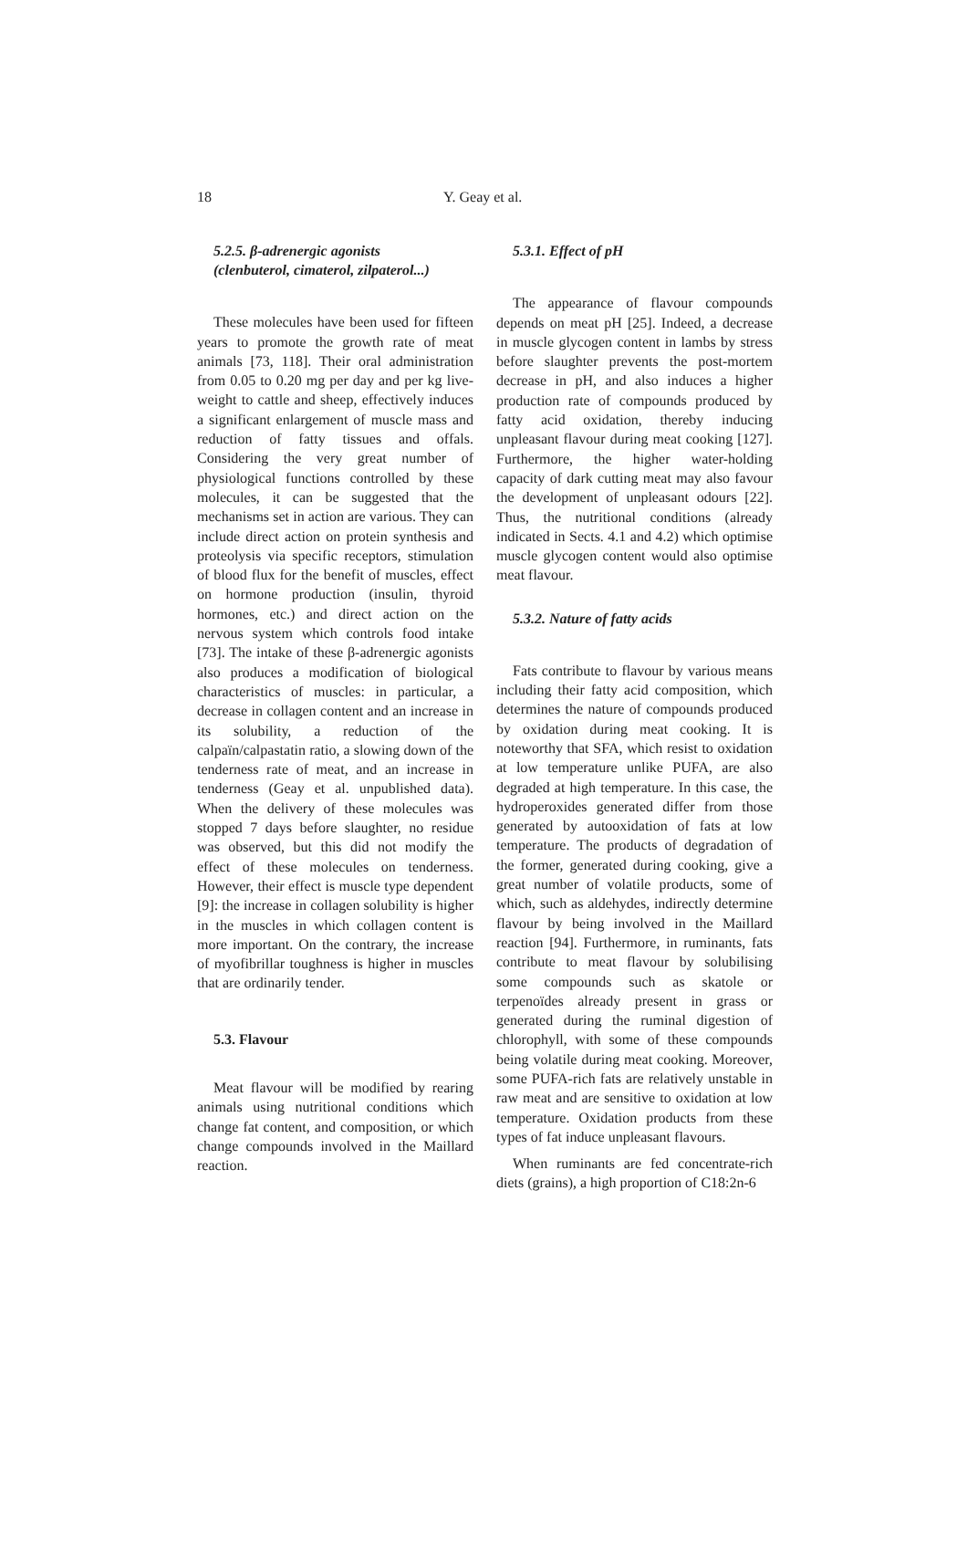18 Y. Geay et al.
5.2.5. β-adrenergic agonists
(clenbuterol, cimaterol, zilpaterol...)
These molecules have been used for fifteen years to promote the growth rate of meat animals [73, 118]. Their oral administration from 0.05 to 0.20 mg per day and per kg live-weight to cattle and sheep, effectively induces a significant enlargement of muscle mass and reduction of fatty tissues and offals. Considering the very great number of physiological functions controlled by these molecules, it can be suggested that the mechanisms set in action are various. They can include direct action on protein synthesis and proteolysis via specific receptors, stimulation of blood flux for the benefit of muscles, effect on hormone production (insulin, thyroid hormones, etc.) and direct action on the nervous system which controls food intake [73]. The intake of these β-adrenergic agonists also produces a modification of biological characteristics of muscles: in particular, a decrease in collagen content and an increase in its solubility, a reduction of the calpaïn/calpastatin ratio, a slowing down of the tenderness rate of meat, and an increase in tenderness (Geay et al. unpublished data). When the delivery of these molecules was stopped 7 days before slaughter, no residue was observed, but this did not modify the effect of these molecules on tenderness. However, their effect is muscle type dependent [9]: the increase in collagen solubility is higher in the muscles in which collagen content is more important. On the contrary, the increase of myofibrillar toughness is higher in muscles that are ordinarily tender.
5.3. Flavour
Meat flavour will be modified by rearing animals using nutritional conditions which change fat content, and composition, or which change compounds involved in the Maillard reaction.
5.3.1. Effect of pH
The appearance of flavour compounds depends on meat pH [25]. Indeed, a decrease in muscle glycogen content in lambs by stress before slaughter prevents the post-mortem decrease in pH, and also induces a higher production rate of compounds produced by fatty acid oxidation, thereby inducing unpleasant flavour during meat cooking [127]. Furthermore, the higher water-holding capacity of dark cutting meat may also favour the development of unpleasant odours [22]. Thus, the nutritional conditions (already indicated in Sects. 4.1 and 4.2) which optimise muscle glycogen content would also optimise meat flavour.
5.3.2. Nature of fatty acids
Fats contribute to flavour by various means including their fatty acid composition, which determines the nature of compounds produced by oxidation during meat cooking. It is noteworthy that SFA, which resist to oxidation at low temperature unlike PUFA, are also degraded at high temperature. In this case, the hydroperoxides generated differ from those generated by autooxidation of fats at low temperature. The products of degradation of the former, generated during cooking, give a great number of volatile products, some of which, such as aldehydes, indirectly determine flavour by being involved in the Maillard reaction [94]. Furthermore, in ruminants, fats contribute to meat flavour by solubilising some compounds such as skatole or terpenoïdes already present in grass or generated during the ruminal digestion of chlorophyll, with some of these compounds being volatile during meat cooking. Moreover, some PUFA-rich fats are relatively unstable in raw meat and are sensitive to oxidation at low temperature. Oxidation products from these types of fat induce unpleasant flavours.
When ruminants are fed concentrate-rich diets (grains), a high proportion of C18:2n-6